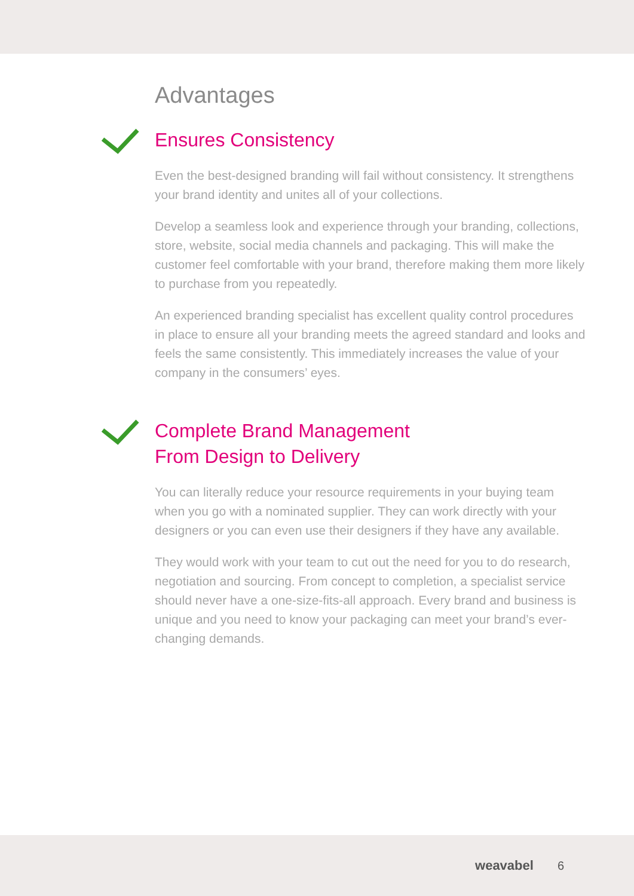Advantages
Ensures Consistency
Even the best-designed branding will fail without consistency. It strengthens your brand identity and unites all of your collections.
Develop a seamless look and experience through your branding, collections, store, website, social media channels and packaging. This will make the customer feel comfortable with your brand, therefore making them more likely to purchase from you repeatedly.
An experienced branding specialist has excellent quality control procedures in place to ensure all your branding meets the agreed standard and looks and feels the same consistently. This immediately increases the value of your company in the consumers’ eyes.
Complete Brand Management
From Design to Delivery
You can literally reduce your resource requirements in your buying team when you go with a nominated supplier. They can work directly with your designers or you can even use their designers if they have any available.
They would work with your team to cut out the need for you to do research, negotiation and sourcing. From concept to completion, a specialist service should never have a one-size-fits-all approach. Every brand and business is unique and you need to know your packaging can meet your brand’s ever-changing demands.
weavabel 6